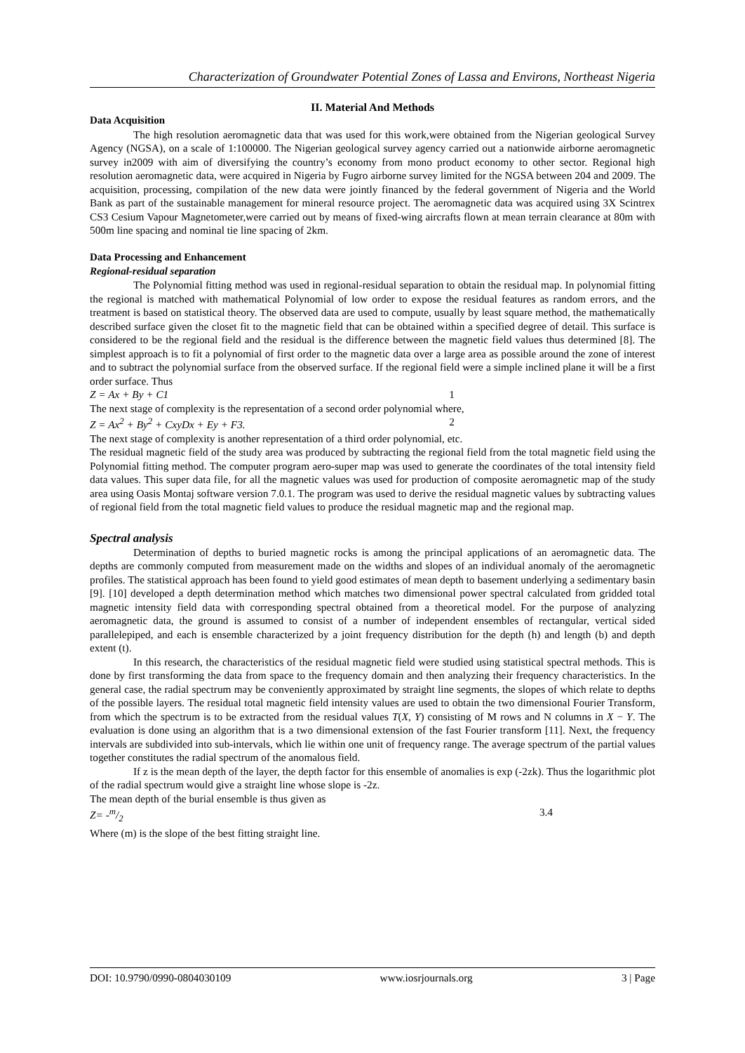Characterization of Groundwater Potential Zones of Lassa and Environs, Northeast Nigeria
II. Material And Methods
Data Acquisition
The high resolution aeromagnetic data that was used for this work,were obtained from the Nigerian geological Survey Agency (NGSA), on a scale of 1:100000. The Nigerian geological survey agency carried out a nationwide airborne aeromagnetic survey in2009 with aim of diversifying the country’s economy from mono product economy to other sector. Regional high resolution aeromagnetic data, were acquired in Nigeria by Fugro airborne survey limited for the NGSA between 204 and 2009. The acquisition, processing, compilation of the new data were jointly financed by the federal government of Nigeria and the World Bank as part of the sustainable management for mineral resource project. The aeromagnetic data was acquired using 3X Scintrex CS3 Cesium Vapour Magnetometer,were carried out by means of fixed-wing aircrafts flown at mean terrain clearance at 80m with 500m line spacing and nominal tie line spacing of 2km.
Data Processing and Enhancement
Regional-residual separation
The Polynomial fitting method was used in regional-residual separation to obtain the residual map. In polynomial fitting the regional is matched with mathematical Polynomial of low order to expose the residual features as random errors, and the treatment is based on statistical theory. The observed data are used to compute, usually by least square method, the mathematically described surface given the closet fit to the magnetic field that can be obtained within a specified degree of detail. This surface is considered to be the regional field and the residual is the difference between the magnetic field values thus determined [8]. The simplest approach is to fit a polynomial of first order to the magnetic data over a large area as possible around the zone of interest and to subtract the polynomial surface from the observed surface. If the regional field were a simple inclined plane it will be a first order surface. Thus
Z = Ax + By + C1 1
The next stage of complexity is the representation of a second order polynomial where,
Z = Ax<sup>2</sup> + By<sup>2</sup> + CxyDx + Ey + F3. 2
The next stage of complexity is another representation of a third order polynomial, etc.
The residual magnetic field of the study area was produced by subtracting the regional field from the total magnetic field using the Polynomial fitting method. The computer program aero-super map was used to generate the coordinates of the total intensity field data values. This super data file, for all the magnetic values was used for production of composite aeromagnetic map of the study area using Oasis Montaj software version 7.0.1. The program was used to derive the residual magnetic values by subtracting values of regional field from the total magnetic field values to produce the residual magnetic map and the regional map.
Spectral analysis
Determination of depths to buried magnetic rocks is among the principal applications of an aeromagnetic data. The depths are commonly computed from measurement made on the widths and slopes of an individual anomaly of the aeromagnetic profiles. The statistical approach has been found to yield good estimates of mean depth to basement underlying a sedimentary basin [9]. [10] developed a depth determination method which matches two dimensional power spectral calculated from gridded total magnetic intensity field data with corresponding spectral obtained from a theoretical model. For the purpose of analyzing aeromagnetic data, the ground is assumed to consist of a number of independent ensembles of rectangular, vertical sided parallelepiped, and each is ensemble characterized by a joint frequency distribution for the depth (h) and length (b) and depth extent (t).
In this research, the characteristics of the residual magnetic field were studied using statistical spectral methods. This is done by first transforming the data from space to the frequency domain and then analyzing their frequency characteristics. In the general case, the radial spectrum may be conveniently approximated by straight line segments, the slopes of which relate to depths of the possible layers. The residual total magnetic field intensity values are used to obtain the two dimensional Fourier Transform, from which the spectrum is to be extracted from the residual values T(X, Y) consisting of M rows and N columns in X − Y. The evaluation is done using an algorithm that is a two dimensional extension of the fast Fourier transform [11]. Next, the frequency intervals are subdivided into sub-intervals, which lie within one unit of frequency range. The average spectrum of the partial values together constitutes the radial spectrum of the anomalous field.
If z is the mean depth of the layer, the depth factor for this ensemble of anomalies is exp (-2zk). Thus the logarithmic plot of the radial spectrum would give a straight line whose slope is -2z.
The mean depth of the burial ensemble is thus given as
Z= -m/2 3.4
Where (m) is the slope of the best fitting straight line.
DOI: 10.9790/0990-0804030109 www.iosrjournals.org 3 | Page